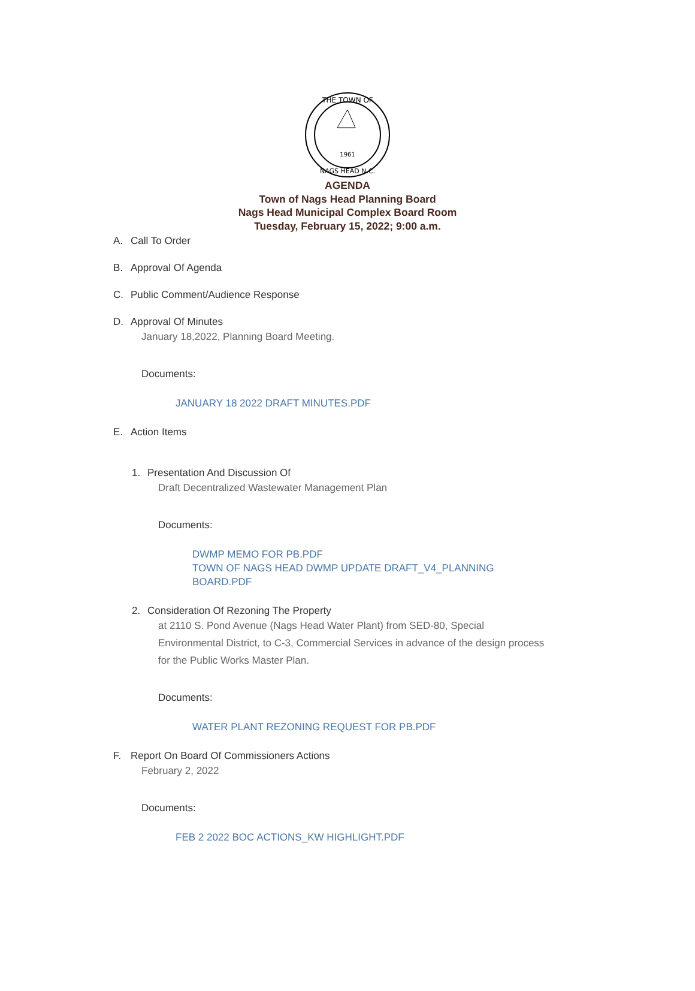1961
THE TOWN OF
NAGS HEAD N.C.
AGENDA
Town of Nags Head Planning Board
Nags Head Municipal Complex Board Room
Tuesday, February 15, 2022; 9:00 a.m.
A. Call To Order
B. Approval Of Agenda
C. Public Comment/Audience Response
D. Approval Of Minutes
January 18,2022, Planning Board Meeting.
Documents:
JANUARY 18 2022 DRAFT MINUTES.PDF
E. Action Items
1. Presentation And Discussion Of
Draft Decentralized Wastewater Management Plan
Documents:
DWMP MEMO FOR PB.PDF
TOWN OF NAGS HEAD DWMP UPDATE DRAFT_V4_PLANNING
BOARD.PDF
2. Consideration Of Rezoning The Property
at 2110 S. Pond Avenue (Nags Head Water Plant) from SED-80, Special
Environmental District, to C-3, Commercial Services in advance of the design process
for the Public Works Master Plan.
Documents:
WATER PLANT REZONING REQUEST FOR PB.PDF
F. Report On Board Of Commissioners Actions
February 2, 2022
Documents:
FEB 2 2022 BOC ACTIONS_KW HIGHLIGHT.PDF